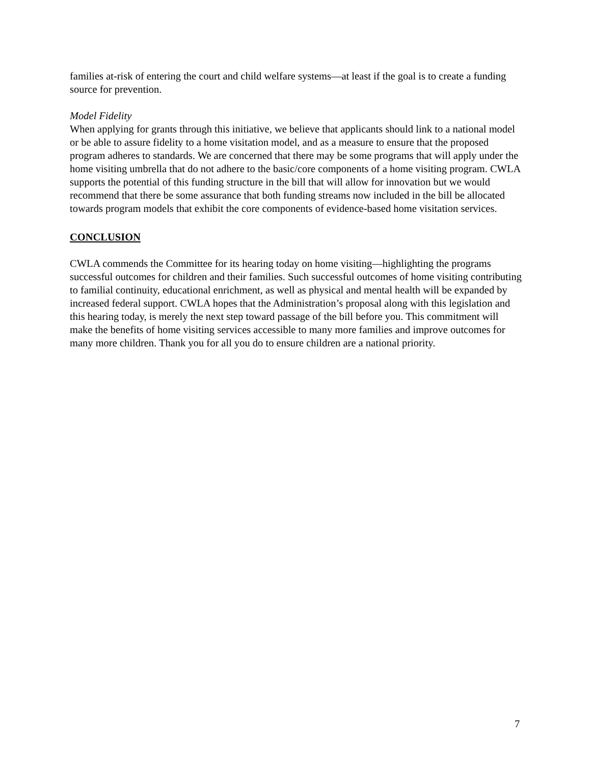families at-risk of entering the court and child welfare systems—at least if the goal is to create a funding source for prevention.
Model Fidelity
When applying for grants through this initiative, we believe that applicants should link to a national model or be able to assure fidelity to a home visitation model, and as a measure to ensure that the proposed program adheres to standards. We are concerned that there may be some programs that will apply under the home visiting umbrella that do not adhere to the basic/core components of a home visiting program. CWLA supports the potential of this funding structure in the bill that will allow for innovation but we would recommend that there be some assurance that both funding streams now included in the bill be allocated towards program models that exhibit the core components of evidence-based home visitation services.
CONCLUSION
CWLA commends the Committee for its hearing today on home visiting—highlighting the programs successful outcomes for children and their families. Such successful outcomes of home visiting contributing to familial continuity, educational enrichment, as well as physical and mental health will be expanded by increased federal support. CWLA hopes that the Administration’s proposal along with this legislation and this hearing today, is merely the next step toward passage of the bill before you. This commitment will make the benefits of home visiting services accessible to many more families and improve outcomes for many more children. Thank you for all you do to ensure children are a national priority.
7